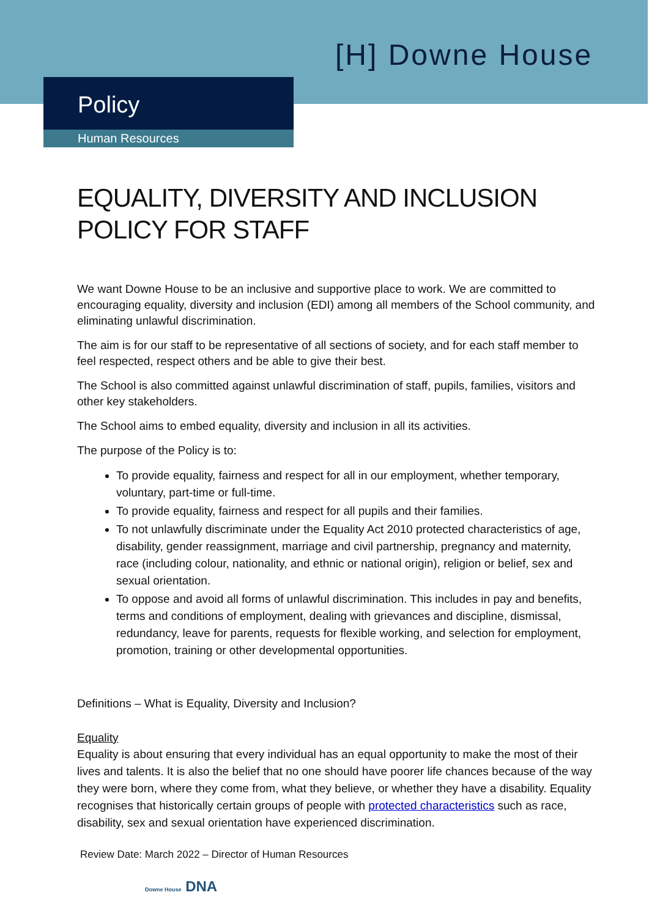[H] Downe House
Policy
Human Resources
EQUALITY, DIVERSITY AND INCLUSION POLICY FOR STAFF
We want Downe House to be an inclusive and supportive place to work. We are committed to encouraging equality, diversity and inclusion (EDI) among all members of the School community, and eliminating unlawful discrimination.
The aim is for our staff to be representative of all sections of society, and for each staff member to feel respected, respect others and be able to give their best.
The School is also committed against unlawful discrimination of staff, pupils, families, visitors and other key stakeholders.
The School aims to embed equality, diversity and inclusion in all its activities.
The purpose of the Policy is to:
To provide equality, fairness and respect for all in our employment, whether temporary, voluntary, part-time or full-time.
To provide equality, fairness and respect for all pupils and their families.
To not unlawfully discriminate under the Equality Act 2010 protected characteristics of age, disability, gender reassignment, marriage and civil partnership, pregnancy and maternity, race (including colour, nationality, and ethnic or national origin), religion or belief, sex and sexual orientation.
To oppose and avoid all forms of unlawful discrimination. This includes in pay and benefits, terms and conditions of employment, dealing with grievances and discipline, dismissal, redundancy, leave for parents, requests for flexible working, and selection for employment, promotion, training or other developmental opportunities.
Definitions – What is Equality, Diversity and Inclusion?
Equality
Equality is about ensuring that every individual has an equal opportunity to make the most of their lives and talents. It is also the belief that no one should have poorer life chances because of the way they were born, where they come from, what they believe, or whether they have a disability. Equality recognises that historically certain groups of people with protected characteristics such as race, disability, sex and sexual orientation have experienced discrimination.
Review Date: March 2022 – Director of Human Resources
Downe House DNA